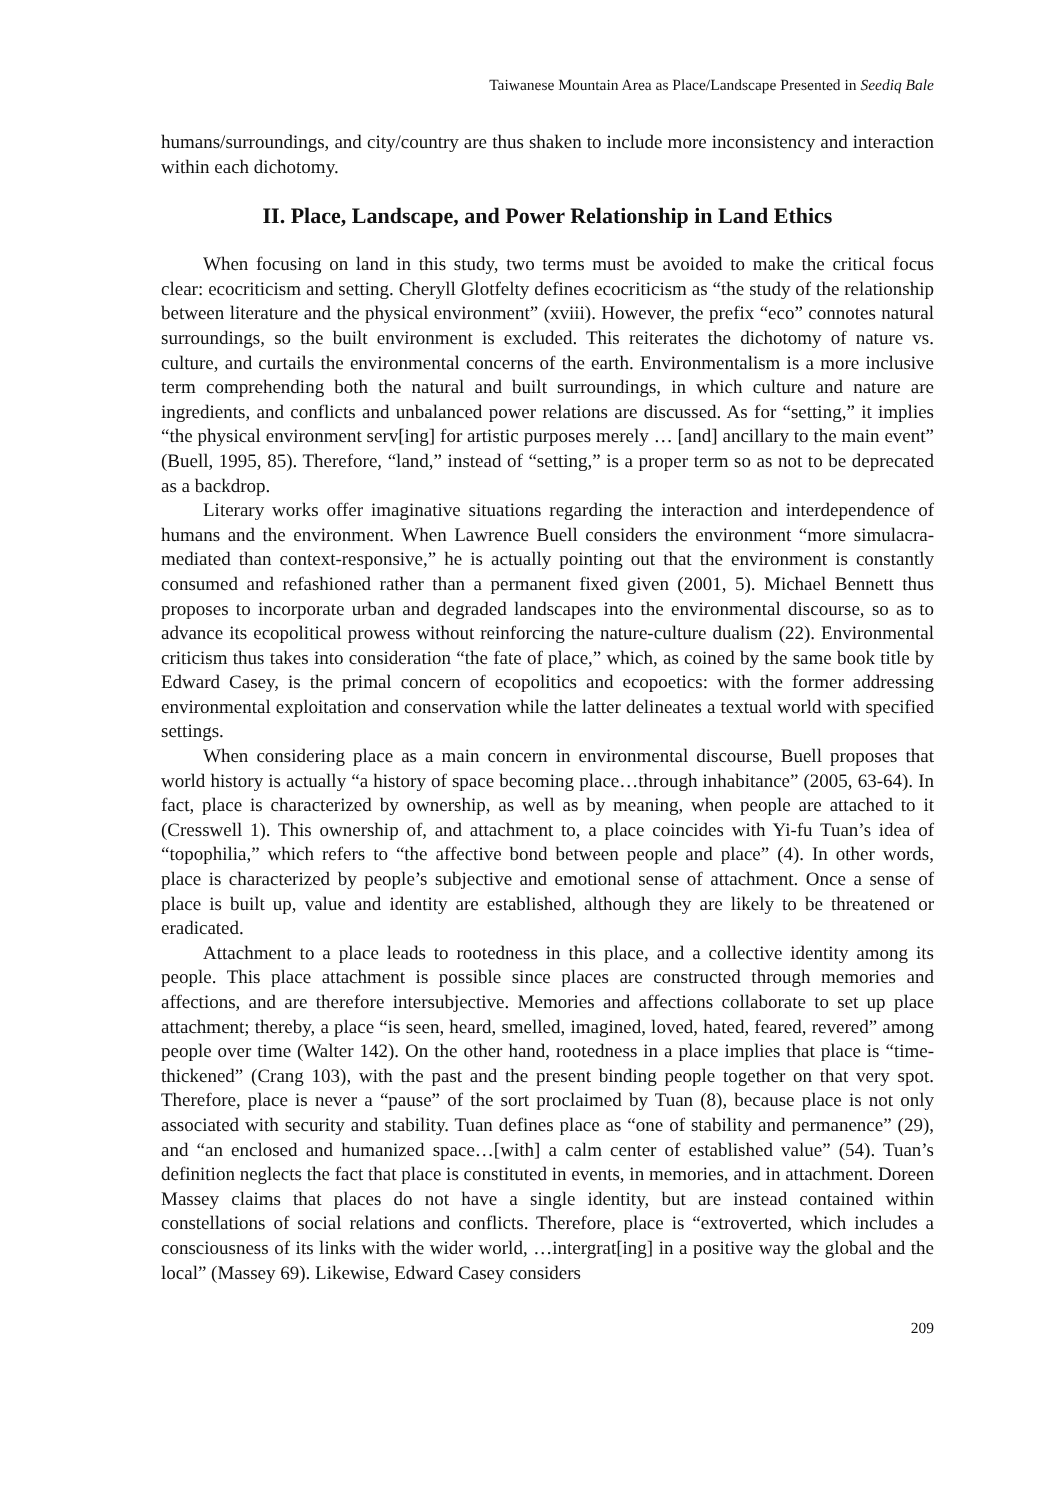Taiwanese Mountain Area as Place/Landscape Presented in Seediq Bale
humans/surroundings, and city/country are thus shaken to include more inconsistency and interaction within each dichotomy.
II. Place, Landscape, and Power Relationship in Land Ethics
When focusing on land in this study, two terms must be avoided to make the critical focus clear: ecocriticism and setting. Cheryll Glotfelty defines ecocriticism as “the study of the relationship between literature and the physical environment” (xviii). However, the prefix “eco” connotes natural surroundings, so the built environment is excluded. This reiterates the dichotomy of nature vs. culture, and curtails the environmental concerns of the earth. Environmentalism is a more inclusive term comprehending both the natural and built surroundings, in which culture and nature are ingredients, and conflicts and unbalanced power relations are discussed. As for “setting,” it implies “the physical environment serv[ing] for artistic purposes merely … [and] ancillary to the main event” (Buell, 1995, 85). Therefore, “land,” instead of “setting,” is a proper term so as not to be deprecated as a backdrop.
Literary works offer imaginative situations regarding the interaction and interdependence of humans and the environment. When Lawrence Buell considers the environment “more simulacra-mediated than context-responsive,” he is actually pointing out that the environment is constantly consumed and refashioned rather than a permanent fixed given (2001, 5). Michael Bennett thus proposes to incorporate urban and degraded landscapes into the environmental discourse, so as to advance its ecopolitical prowess without reinforcing the nature-culture dualism (22). Environmental criticism thus takes into consideration “the fate of place,” which, as coined by the same book title by Edward Casey, is the primal concern of ecopolitics and ecopoetics: with the former addressing environmental exploitation and conservation while the latter delineates a textual world with specified settings.
When considering place as a main concern in environmental discourse, Buell proposes that world history is actually “a history of space becoming place…through inhabitance” (2005, 63-64). In fact, place is characterized by ownership, as well as by meaning, when people are attached to it (Cresswell 1). This ownership of, and attachment to, a place coincides with Yi-fu Tuan’s idea of “topophilia,” which refers to “the affective bond between people and place” (4). In other words, place is characterized by people’s subjective and emotional sense of attachment. Once a sense of place is built up, value and identity are established, although they are likely to be threatened or eradicated.
Attachment to a place leads to rootedness in this place, and a collective identity among its people. This place attachment is possible since places are constructed through memories and affections, and are therefore intersubjective. Memories and affections collaborate to set up place attachment; thereby, a place “is seen, heard, smelled, imagined, loved, hated, feared, revered” among people over time (Walter 142). On the other hand, rootedness in a place implies that place is “time-thickened” (Crang 103), with the past and the present binding people together on that very spot. Therefore, place is never a “pause” of the sort proclaimed by Tuan (8), because place is not only associated with security and stability. Tuan defines place as “one of stability and permanence” (29), and “an enclosed and humanized space…[with] a calm center of established value” (54). Tuan’s definition neglects the fact that place is constituted in events, in memories, and in attachment. Doreen Massey claims that places do not have a single identity, but are instead contained within constellations of social relations and conflicts. Therefore, place is “extroverted, which includes a consciousness of its links with the wider world, …intergrat[ing] in a positive way the global and the local” (Massey 69). Likewise, Edward Casey considers
209